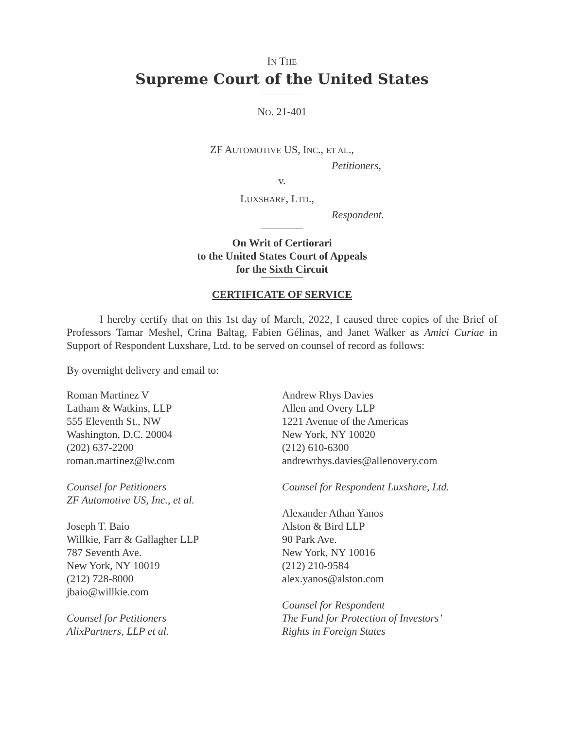IN THE
Supreme Court of the United States
NO. 21-401
ZF AUTOMOTIVE US, INC., ET AL.,
Petitioners,
v.
LUXSHARE, LTD.,
Respondent.
On Writ of Certiorari
to the United States Court of Appeals
for the Sixth Circuit
CERTIFICATE OF SERVICE
I hereby certify that on this 1st day of March, 2022, I caused three copies of the Brief of Professors Tamar Meshel, Crina Baltag, Fabien Gélinas, and Janet Walker as Amici Curiae in Support of Respondent Luxshare, Ltd. to be served on counsel of record as follows:
By overnight delivery and email to:
Roman Martinez V
Latham & Watkins, LLP
555 Eleventh St., NW
Washington, D.C. 20004
(202) 637-2200
roman.martinez@lw.com
Counsel for Petitioners
ZF Automotive US, Inc., et al.
Joseph T. Baio
Willkie, Farr & Gallagher LLP
787 Seventh Ave.
New York, NY 10019
(212) 728-8000
jbaio@willkie.com
Counsel for Petitioners
AlixPartners, LLP et al.
Andrew Rhys Davies
Allen and Overy LLP
1221 Avenue of the Americas
New York, NY 10020
(212) 610-6300
andrewrhys.davies@allenovery.com
Counsel for Respondent Luxshare, Ltd.
Alexander Athan Yanos
Alston & Bird LLP
90 Park Ave.
New York, NY 10016
(212) 210-9584
alex.yanos@alston.com
Counsel for Respondent
The Fund for Protection of Investors’
Rights in Foreign States